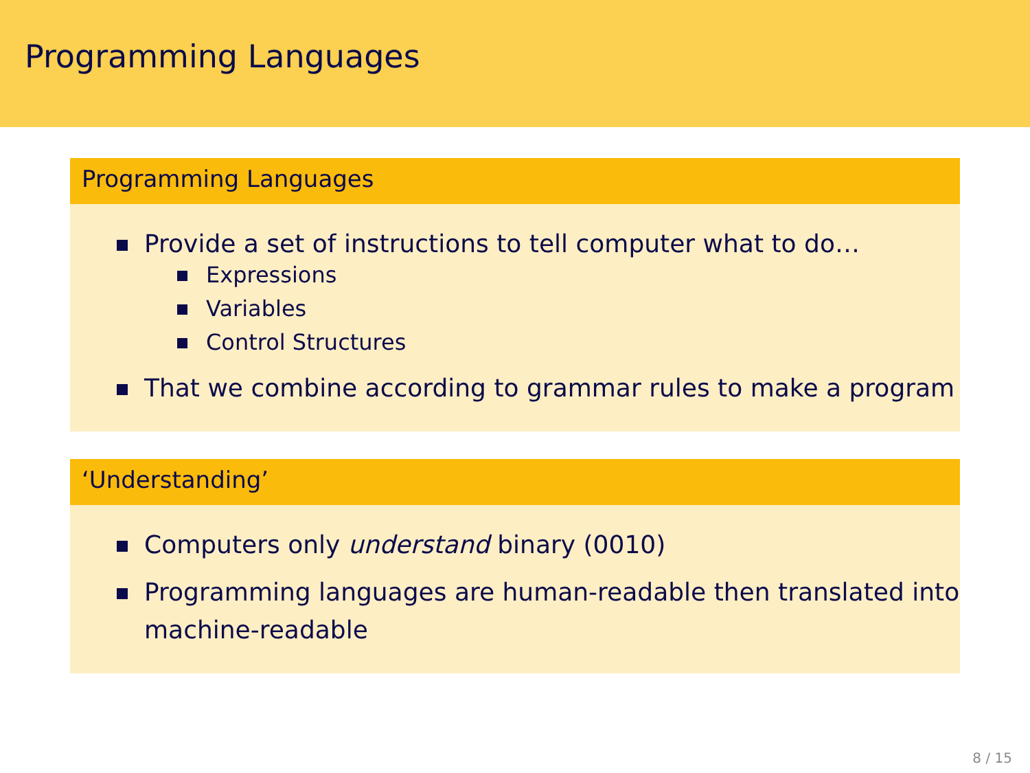Programming Languages
Programming Languages
Provide a set of instructions to tell computer what to do…
Expressions
Variables
Control Structures
That we combine according to grammar rules to make a program
‘Understanding’
Computers only understand binary (0010)
Programming languages are human-readable then translated into machine-readable
8 / 15